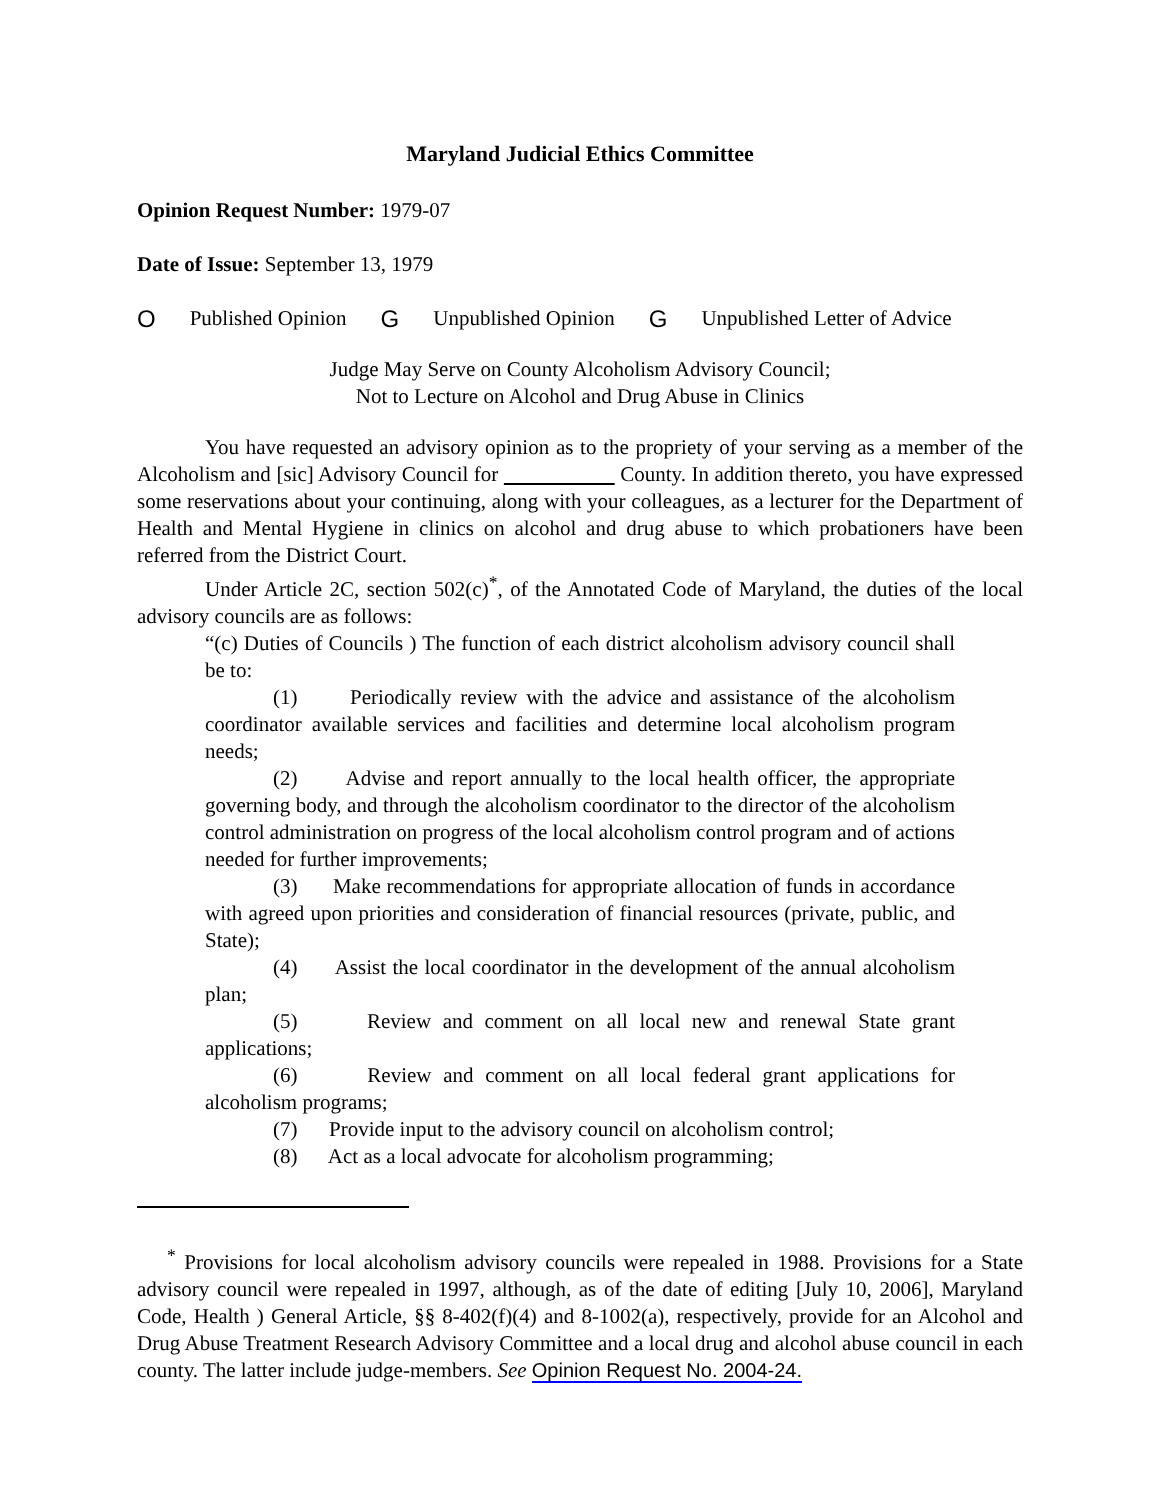Maryland Judicial Ethics Committee
Opinion Request Number: 1979-07
Date of Issue: September 13, 1979
O Published Opinion G Unpublished Opinion G Unpublished Letter of Advice
Judge May Serve on County Alcoholism Advisory Council;
Not to Lecture on Alcohol and Drug Abuse in Clinics
You have requested an advisory opinion as to the propriety of your serving as a member of the Alcoholism and [sic] Advisory Council for County. In addition thereto, you have expressed some reservations about your continuing, along with your colleagues, as a lecturer for the Department of Health and Mental Hygiene in clinics on alcohol and drug abuse to which probationers have been referred from the District Court.
Under Article 2C, section 502(c)<sup>*</sup>, of the Annotated Code of Maryland, the duties of the local advisory councils are as follows:
“(c) Duties of Councils ) The function of each district alcoholism advisory council shall be to:
(1) Periodically review with the advice and assistance of the alcoholism coordinator available services and facilities and determine local alcoholism program needs;
(2) Advise and report annually to the local health officer, the appropriate governing body, and through the alcoholism coordinator to the director of the alcoholism control administration on progress of the local alcoholism control program and of actions needed for further improvements;
(3) Make recommendations for appropriate allocation of funds in accordance with agreed upon priorities and consideration of financial resources (private, public, and State);
(4) Assist the local coordinator in the development of the annual alcoholism plan;
(5) Review and comment on all local new and renewal State grant applications;
(6) Review and comment on all local federal grant applications for alcoholism programs;
(7) Provide input to the advisory council on alcoholism control;
(8) Act as a local advocate for alcoholism programming;
<sup>*</sup> Provisions for local alcoholism advisory councils were repealed in 1988. Provisions for a State advisory council were repealed in 1997, although, as of the date of editing [July 10, 2006], Maryland Code, Health ) General Article, §§ 8-402(f)(4) and 8-1002(a), respectively, provide for an Alcohol and Drug Abuse Treatment Research Advisory Committee and a local drug and alcohol abuse council in each county. The latter include judge-members. See Opinion Request No. 2004-24.